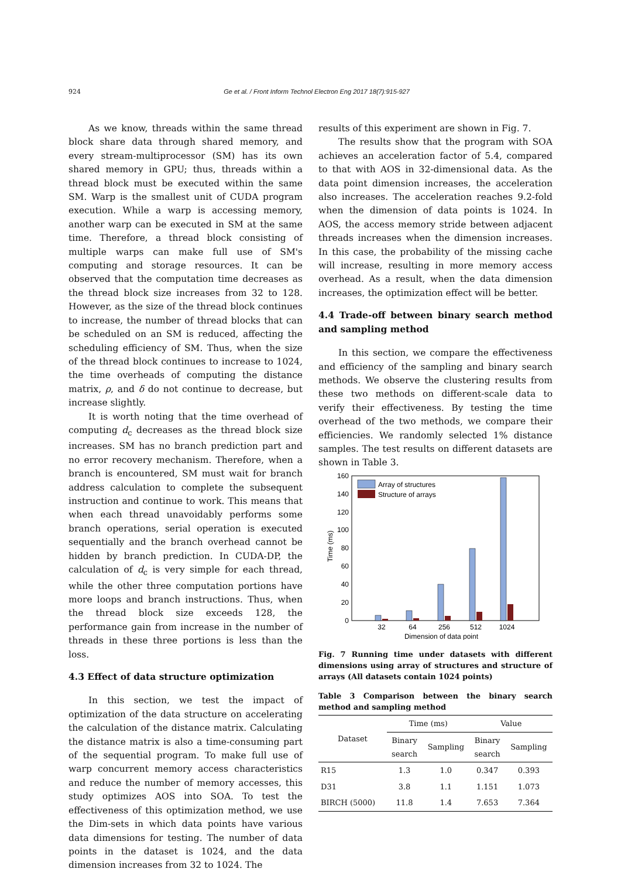924 Ge et al. / Front Inform Technol Electron Eng 2017 18(7):915-927
As we know, threads within the same thread block share data through shared memory, and every stream-multiprocessor (SM) has its own shared memory in GPU; thus, threads within a thread block must be executed within the same SM. Warp is the smallest unit of CUDA program execution. While a warp is accessing memory, another warp can be executed in SM at the same time. Therefore, a thread block consisting of multiple warps can make full use of SM's computing and storage resources. It can be observed that the computation time decreases as the thread block size increases from 32 to 128. However, as the size of the thread block continues to increase, the number of thread blocks that can be scheduled on an SM is reduced, affecting the scheduling efficiency of SM. Thus, when the size of the thread block continues to increase to 1024, the time overheads of computing the distance matrix, ρ, and δ do not continue to decrease, but increase slightly.
It is worth noting that the time overhead of computing d<sub>c</sub> decreases as the thread block size increases. SM has no branch prediction part and no error recovery mechanism. Therefore, when a branch is encountered, SM must wait for branch address calculation to complete the subsequent instruction and continue to work. This means that when each thread unavoidably performs some branch operations, serial operation is executed sequentially and the branch overhead cannot be hidden by branch prediction. In CUDA-DP, the calculation of d<sub>c</sub> is very simple for each thread, while the other three computation portions have more loops and branch instructions. Thus, when the thread block size exceeds 128, the performance gain from increase in the number of threads in these three portions is less than the loss.
4.3 Effect of data structure optimization
In this section, we test the impact of optimization of the data structure on accelerating the calculation of the distance matrix. Calculating the distance matrix is also a time-consuming part of the sequential program. To make full use of warp concurrent memory access characteristics and reduce the number of memory accesses, this study optimizes AOS into SOA. To test the effectiveness of this optimization method, we use the Dim-sets in which data points have various data dimensions for testing. The number of data points in the dataset is 1024, and the data dimension increases from 32 to 1024. The
results of this experiment are shown in Fig. 7.
The results show that the program with SOA achieves an acceleration factor of 5.4, compared to that with AOS in 32-dimensional data. As the data point dimension increases, the acceleration also increases. The acceleration reaches 9.2-fold when the dimension of data points is 1024. In AOS, the access memory stride between adjacent threads increases when the dimension increases. In this case, the probability of the missing cache will increase, resulting in more memory access overhead. As a result, when the data dimension increases, the optimization effect will be better.
4.4 Trade-off between binary search method and sampling method
In this section, we compare the effectiveness and efficiency of the sampling and binary search methods. We observe the clustering results from these two methods on different-scale data to verify their effectiveness. By testing the time overhead of the two methods, we compare their efficiencies. We randomly selected 1% distance samples. The test results on different datasets are shown in Table 3.
160
140
120
100
80
60
40
20
0
Time (ms)
32
64
256
512
1024
Dimension of data point
Array of structures
Structure of arrays
Fig. 7 Running time under datasets with different dimensions using array of structures and structure of arrays (All datasets contain 1024 points)
Table 3 Comparison between the binary search method and sampling method
| Dataset | Time (ms) | | Value | |
| --- | --- | --- | --- | --- |
| | Binary search | Sampling | Binary search | Sampling |
| R15 | 1.3 | 1.0 | 0.347 | 0.393 |
| D31 | 3.8 | 1.1 | 1.151 | 1.073 |
| BIRCH (5000) | 11.8 | 1.4 | 7.653 | 7.364 |